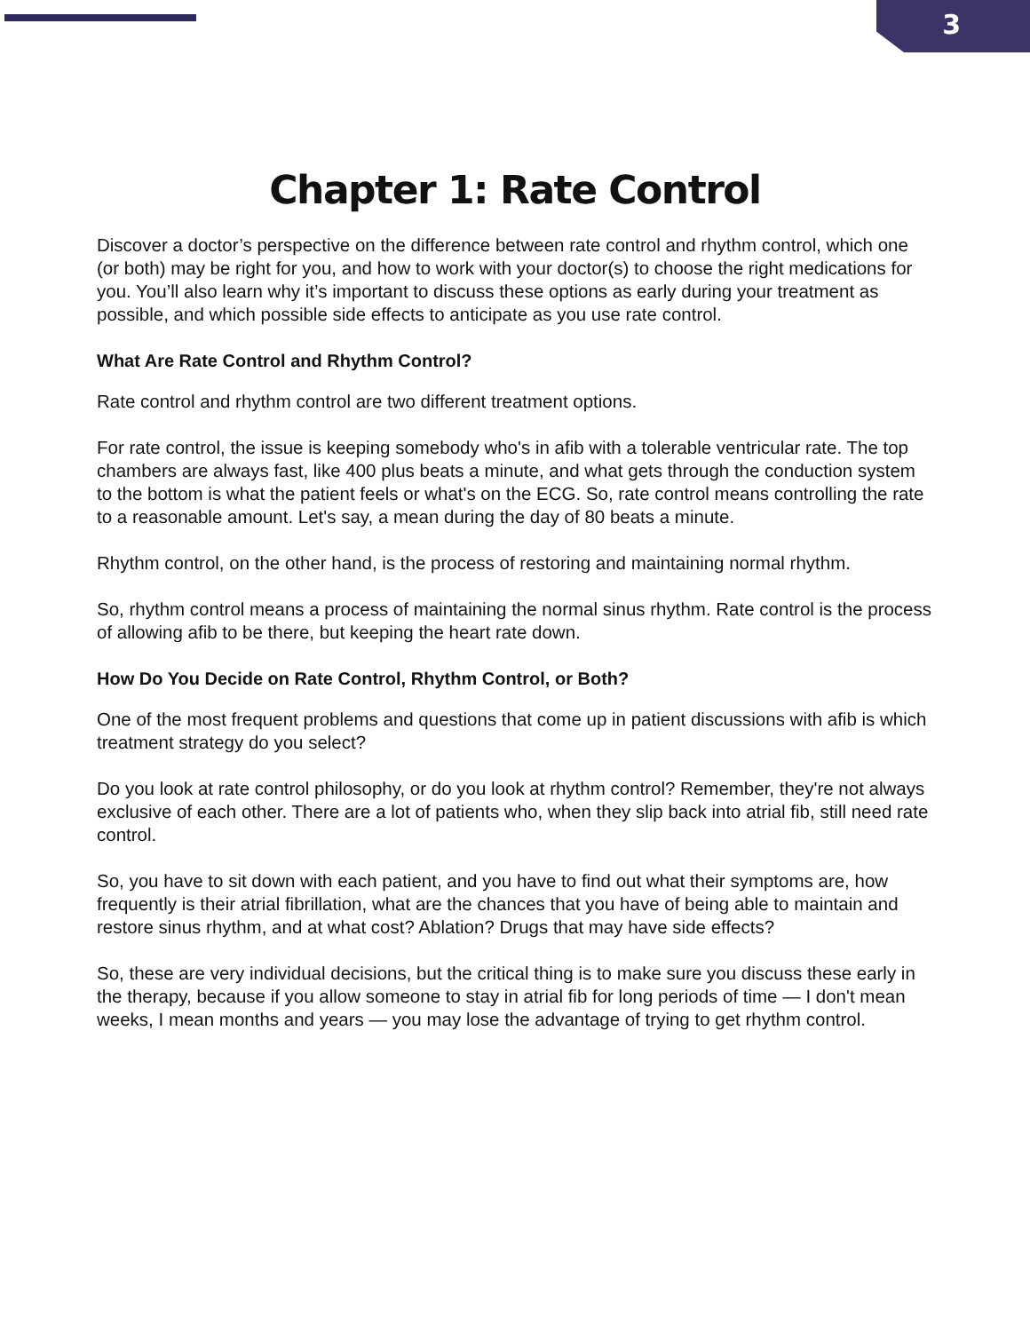3
Chapter 1: Rate Control
Discover a doctor’s perspective on the difference between rate control and rhythm control, which one (or both) may be right for you, and how to work with your doctor(s) to choose the right medications for you. You’ll also learn why it’s important to discuss these options as early during your treatment as possible, and which possible side effects to anticipate as you use rate control.
What Are Rate Control and Rhythm Control?
Rate control and rhythm control are two different treatment options.
For rate control, the issue is keeping somebody who's in afib with a tolerable ventricular rate. The top chambers are always fast, like 400 plus beats a minute, and what gets through the conduction system to the bottom is what the patient feels or what's on the ECG. So, rate control means controlling the rate to a reasonable amount. Let's say, a mean during the day of 80 beats a minute.
Rhythm control, on the other hand, is the process of restoring and maintaining normal rhythm.
So, rhythm control means a process of maintaining the normal sinus rhythm. Rate control is the process of allowing afib to be there, but keeping the heart rate down.
How Do You Decide on Rate Control, Rhythm Control, or Both?
One of the most frequent problems and questions that come up in patient discussions with afib is which treatment strategy do you select?
Do you look at rate control philosophy, or do you look at rhythm control? Remember, they're not always exclusive of each other. There are a lot of patients who, when they slip back into atrial fib, still need rate control.
So, you have to sit down with each patient, and you have to find out what their symptoms are, how frequently is their atrial fibrillation, what are the chances that you have of being able to maintain and restore sinus rhythm, and at what cost? Ablation? Drugs that may have side effects?
So, these are very individual decisions, but the critical thing is to make sure you discuss these early in the therapy, because if you allow someone to stay in atrial fib for long periods of time — I don't mean weeks, I mean months and years — you may lose the advantage of trying to get rhythm control.